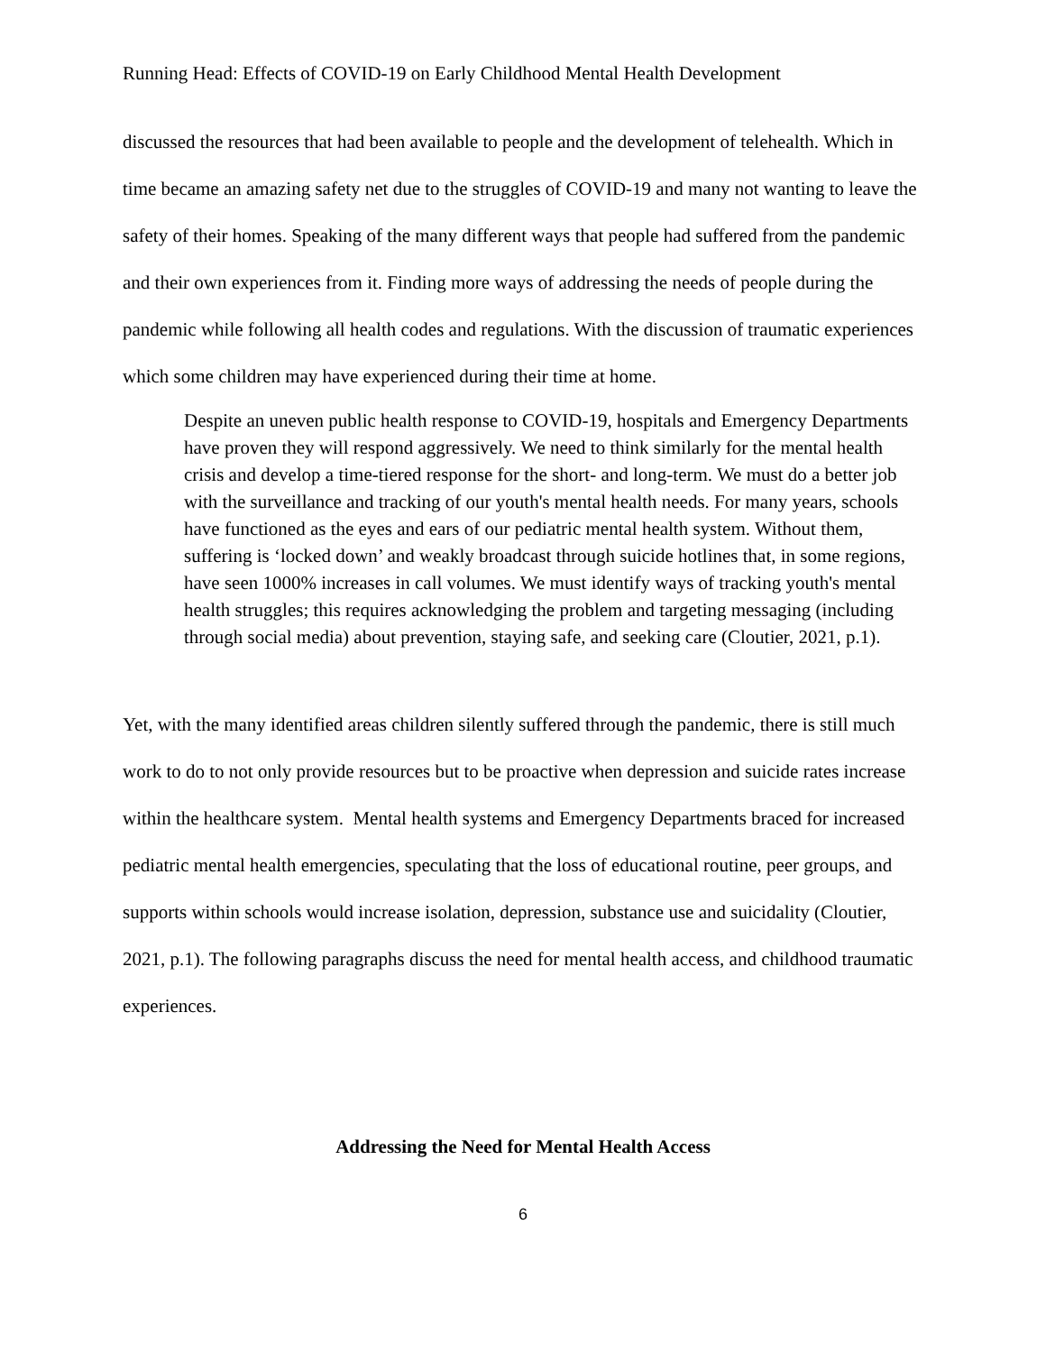Running Head: Effects of COVID-19 on Early Childhood Mental Health Development
discussed the resources that had been available to people and the development of telehealth. Which in time became an amazing safety net due to the struggles of COVID-19 and many not wanting to leave the safety of their homes. Speaking of the many different ways that people had suffered from the pandemic and their own experiences from it. Finding more ways of addressing the needs of people during the pandemic while following all health codes and regulations. With the discussion of traumatic experiences which some children may have experienced during their time at home.
Despite an uneven public health response to COVID-19, hospitals and Emergency Departments have proven they will respond aggressively. We need to think similarly for the mental health crisis and develop a time-tiered response for the short- and long-term. We must do a better job with the surveillance and tracking of our youth's mental health needs. For many years, schools have functioned as the eyes and ears of our pediatric mental health system. Without them, suffering is ‘locked down’ and weakly broadcast through suicide hotlines that, in some regions, have seen 1000% increases in call volumes. We must identify ways of tracking youth's mental health struggles; this requires acknowledging the problem and targeting messaging (including through social media) about prevention, staying safe, and seeking care (Cloutier, 2021, p.1).
Yet, with the many identified areas children silently suffered through the pandemic, there is still much work to do to not only provide resources but to be proactive when depression and suicide rates increase within the healthcare system. Mental health systems and Emergency Departments braced for increased pediatric mental health emergencies, speculating that the loss of educational routine, peer groups, and supports within schools would increase isolation, depression, substance use and suicidality (Cloutier, 2021, p.1). The following paragraphs discuss the need for mental health access, and childhood traumatic experiences.
Addressing the Need for Mental Health Access
6